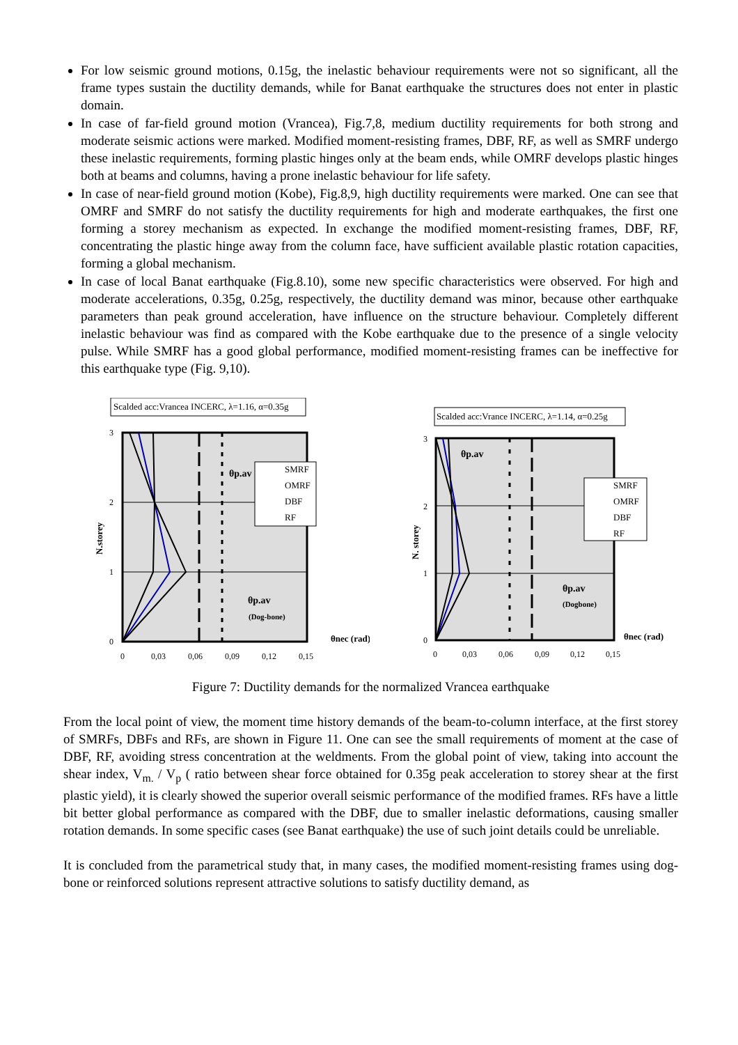For low seismic ground motions, 0.15g, the inelastic behaviour requirements were not so significant, all the frame types sustain the ductility demands, while for Banat earthquake the structures does not enter in plastic domain.
In case of far-field ground motion (Vrancea), Fig.7,8, medium ductility requirements for both strong and moderate seismic actions were marked. Modified moment-resisting frames, DBF, RF, as well as SMRF undergo these inelastic requirements, forming plastic hinges only at the beam ends, while OMRF develops plastic hinges both at beams and columns, having a prone inelastic behaviour for life safety.
In case of near-field ground motion (Kobe), Fig.8,9, high ductility requirements were marked. One can see that OMRF and SMRF do not satisfy the ductility requirements for high and moderate earthquakes, the first one forming a storey mechanism as expected. In exchange the modified moment-resisting frames, DBF, RF, concentrating the plastic hinge away from the column face, have sufficient available plastic rotation capacities, forming a global mechanism.
In case of local Banat earthquake (Fig.8.10), some new specific characteristics were observed. For high and moderate accelerations, 0.35g, 0.25g, respectively, the ductility demand was minor, because other earthquake parameters than peak ground acceleration, have influence on the structure behaviour. Completely different inelastic behaviour was find as compared with the Kobe earthquake due to the presence of a single velocity pulse. While SMRF has a good global performance, modified moment-resisting frames can be ineffective for this earthquake type (Fig. 9,10).
Scalded acc:Vrancea INCERC, λ=1.16, α=0.35g
SMRF
OMRF
DBF
RF
θp.av
θp.av
(Dog-bone)
3
2
1
0
N.storey
0
0,03
0,06
0,09
0,12
0,15
θnec (rad)
Scalded acc:Vrance INCERC, λ=1.14, α=0.25g
SMRF
OMRF
DBF
RF
θp.av
θp.av
(Dogbone)
3
2
1
0
N. storey
0
0,03
0,06
0,09
0,12
0,15
θnec (rad)
Figure 7: Ductility demands for the normalized Vrancea earthquake
From the local point of view, the moment time history demands of the beam-to-column interface, at the first storey of SMRFs, DBFs and RFs, are shown in Figure 11. One can see the small requirements of moment at the case of DBF, RF, avoiding stress concentration at the weldments. From the global point of view, taking into account the shear index, V<sub>m.</sub> / V<sub>p</sub> ( ratio between shear force obtained for 0.35g peak acceleration to storey shear at the first plastic yield), it is clearly showed the superior overall seismic performance of the modified frames. RFs have a little bit better global performance as compared with the DBF, due to smaller inelastic deformations, causing smaller rotation demands. In some specific cases (see Banat earthquake) the use of such joint details could be unreliable.
It is concluded from the parametrical study that, in many cases, the modified moment-resisting frames using dog-bone or reinforced solutions represent attractive solutions to satisfy ductility demand, as